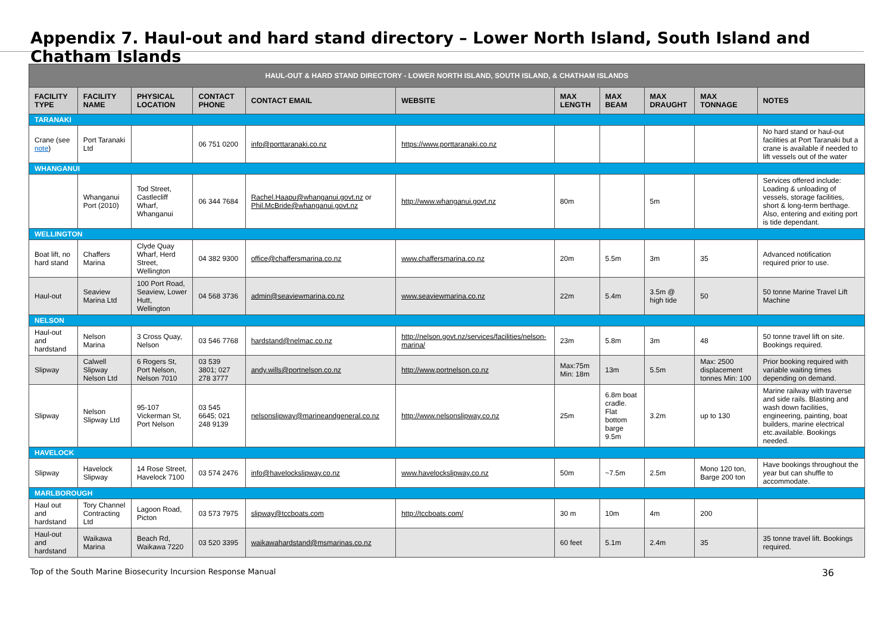Appendix 7. Haul-out and hard stand directory – Lower North Island, South Island and Chatham Islands
| HAUL-OUT & HARD STAND DIRECTORY - LOWER NORTH ISLAND, SOUTH ISLAND, & CHATHAM ISLANDS | | | | | | | | | | |
| --- | --- | --- | --- | --- | --- | --- | --- | --- | --- | --- |
| FACILITY TYPE | FACILITY NAME | PHYSICAL LOCATION | CONTACT PHONE | CONTACT EMAIL | WEBSITE | MAX LENGTH | MAX BEAM | MAX DRAUGHT | MAX TONNAGE | NOTES |
| TARANAKI | | | | | | | | | | |
| Crane (see note ) | Port Taranaki Ltd | | 06 751 0200 | info@porttaranaki.co.nz | https://www.porttaranaki.co.nz | | | | | No hard stand or haul-out facilities at Port Taranaki but a crane is available if needed to lift vessels out of the water |
| WHANGANUI | | | | | | | | | | |
| | Whanganui Port (2010) | Tod Street, Castlecliff Wharf, Whanganui | 06 344 7684 | Rachel.Haapu@whanganui.govt.nz or Phil.McBride@whanganui.govt.nz | http://www.whanganui.govt.nz | 80m | | 5m | | Services offered include: Loading & unloading of vessels, storage facilities, short & long-term berthage. Also, entering and exiting port is tide dependant. |
| WELLINGTON | | | | | | | | | | |
| Boat lift, no hard stand | Chaffers Marina | Clyde Quay Wharf, Herd Street, Wellington | 04 382 9300 | office@chaffersmarina.co.nz | www.chaffersmarina.co.nz | 20m | 5.5m | 3m | 35 | Advanced notification required prior to use. |
| Haul-out | Seaview Marina Ltd | 100 Port Road, Seaview, Lower Hutt, Wellington | 04 568 3736 | admin@seaviewmarina.co.nz | www.seaviewmarina.co.nz | 22m | 5.4m | 3.5m @ high tide | 50 | 50 tonne Marine Travel Lift Machine |
| NELSON | | | | | | | | | | |
| Haul-out and hardstand | Nelson Marina | 3 Cross Quay, Nelson | 03 546 7768 | hardstand@nelmac.co.nz | http://nelson.govt.nz/services/facilities/nelson-marina/ | 23m | 5.8m | 3m | 48 | 50 tonne travel lift on site. Bookings required. |
| Slipway | Calwell Slipway Nelson Ltd | 6 Rogers St, Port Nelson, Nelson 7010 | 03 539 3801; 027 278 3777 | andy.wills@portnelson.co.nz | http://www.portnelson.co.nz | Max:75m Min: 18m | 13m | 5.5m | Max: 2500 displacement tonnes Min: 100 | Prior booking required with variable waiting times depending on demand. |
| Slipway | Nelson Slipway Ltd | 95-107 Vickerman St, Port Nelson | 03 545 6645; 021 248 9139 | nelsonslipway@marineandgeneral.co.nz | http://www.nelsonslipway.co.nz | 25m | 6.8m boat cradle. Flat bottom barge 9.5m | 3.2m | up to 130 | Marine railway with traverse and side rails. Blasting and wash down facilities, engineering, painting, boat builders, marine electrical etc.available. Bookings needed. |
| HAVELOCK | | | | | | | | | | |
| Slipway | Havelock Slipway | 14 Rose Street, Havelock 7100 | 03 574 2476 | info@havelockslipway.co.nz | www.havelockslipway.co.nz | 50m | ~7.5m | 2.5m | Mono 120 ton, Barge 200 ton | Have bookings throughout the year but can shuffle to accommodate. |
| MARLBOROUGH | | | | | | | | | | |
| Haul out and hardstand | Tory Channel Contracting Ltd | Lagoon Road, Picton | 03 573 7975 | slipway@tccboats.com | http://tccboats.com/ | 30 m | 10m | 4m | 200 | |
| Haul-out and hardstand | Waikawa Marina | Beach Rd, Waikawa 7220 | 03 520 3395 | waikawahardstand@msmarinas.co.nz | | 60 feet | 5.1m | 2.4m | 35 | 35 tonne travel lift. Bookings required. |
Top of the South Marine Biosecurity Incursion Response Manual 36